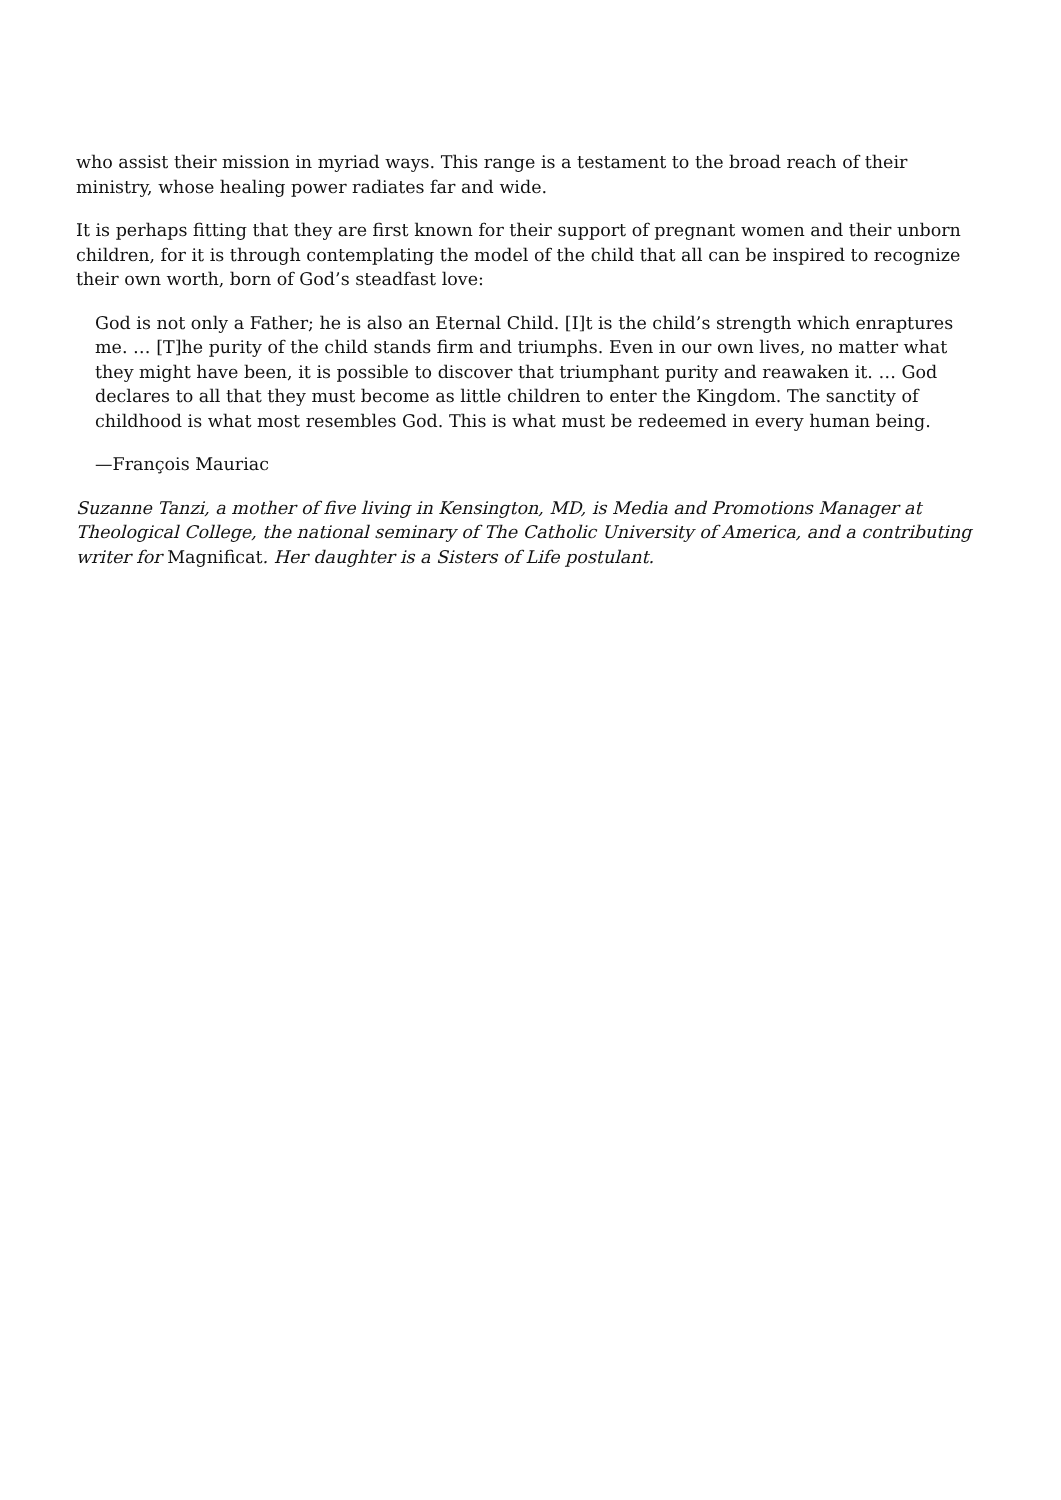who assist their mission in myriad ways. This range is a testament to the broad reach of their ministry, whose healing power radiates far and wide.
It is perhaps fitting that they are first known for their support of pregnant women and their unborn children, for it is through contemplating the model of the child that all can be inspired to recognize their own worth, born of God’s steadfast love:
God is not only a Father; he is also an Eternal Child. [I]t is the child’s strength which enraptures me. … [T]he purity of the child stands firm and triumphs. Even in our own lives, no matter what they might have been, it is possible to discover that triumphant purity and reawaken it. … God declares to all that they must become as little children to enter the Kingdom. The sanctity of childhood is what most resembles God. This is what must be redeemed in every human being.
—François Mauriac
Suzanne Tanzi, a mother of five living in Kensington, MD, is Media and Promotions Manager at Theological College, the national seminary of The Catholic University of America, and a contributing writer for Magnificat. Her daughter is a Sisters of Life postulant.